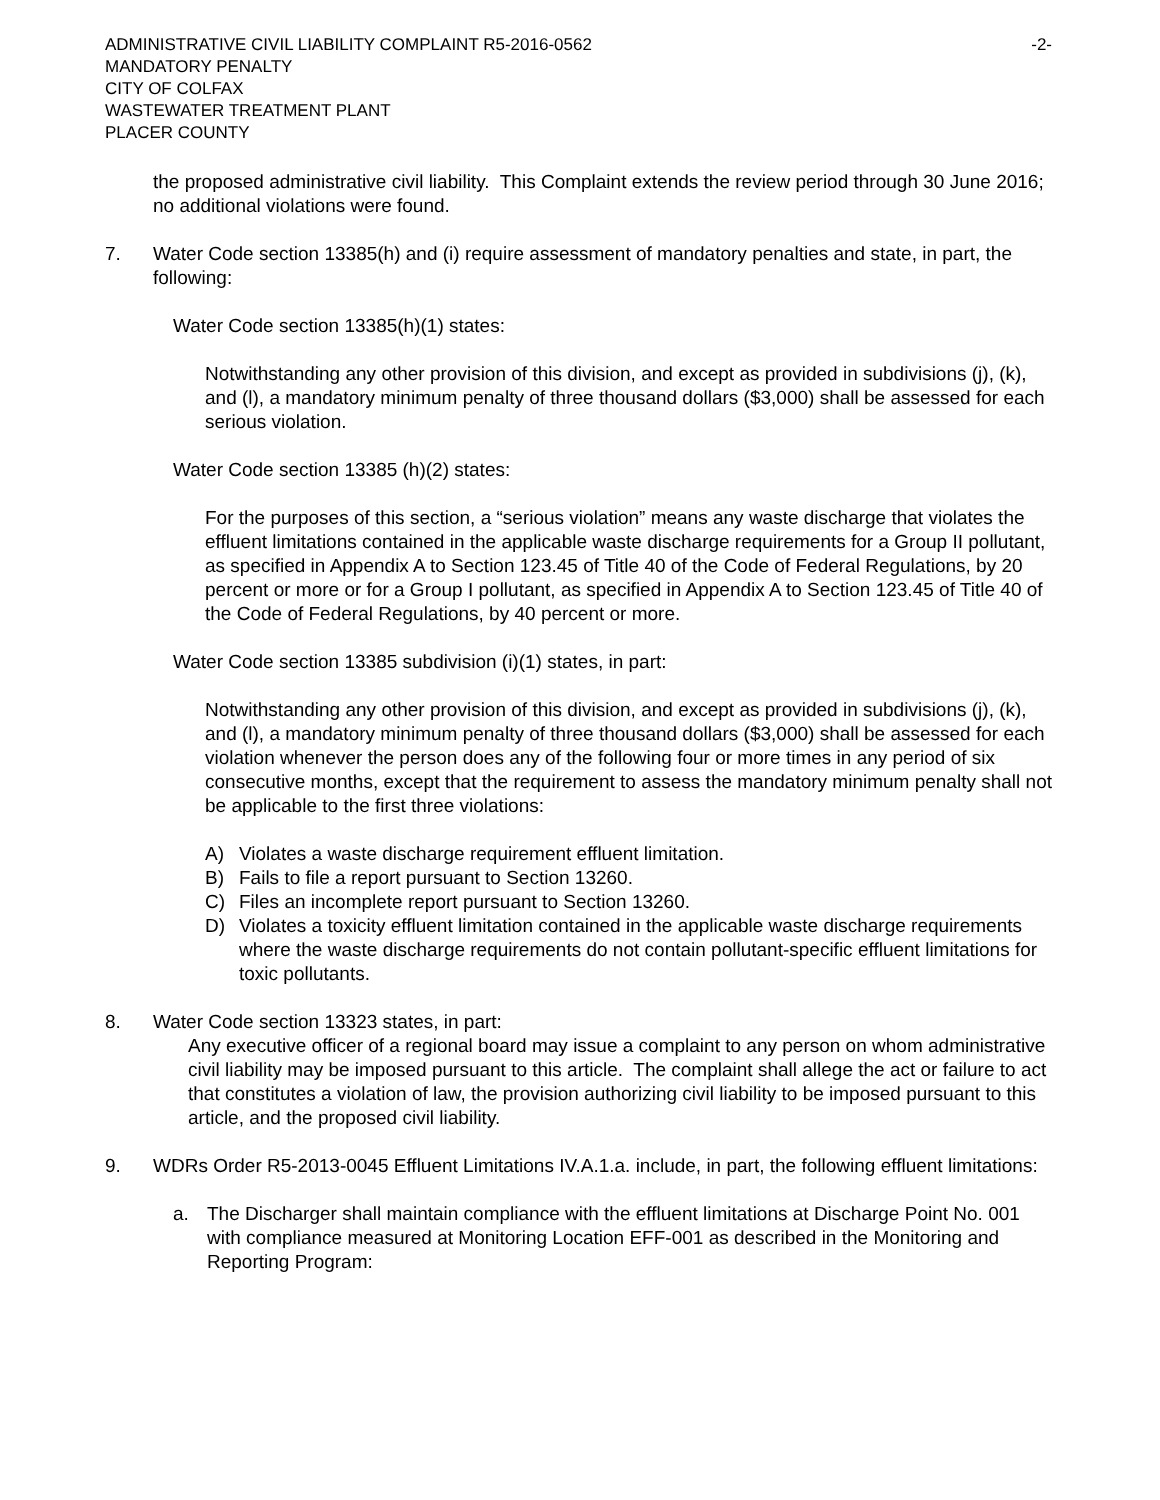ADMINISTRATIVE CIVIL LIABILITY COMPLAINT R5-2016-0562
MANDATORY PENALTY
CITY OF COLFAX
WASTEWATER TREATMENT PLANT
PLACER COUNTY
-2-
the proposed administrative civil liability. This Complaint extends the review period through 30 June 2016; no additional violations were found.
7. Water Code section 13385(h) and (i) require assessment of mandatory penalties and state, in part, the following:
Water Code section 13385(h)(1) states:
Notwithstanding any other provision of this division, and except as provided in subdivisions (j), (k), and (l), a mandatory minimum penalty of three thousand dollars ($3,000) shall be assessed for each serious violation.
Water Code section 13385 (h)(2) states:
For the purposes of this section, a “serious violation” means any waste discharge that violates the effluent limitations contained in the applicable waste discharge requirements for a Group II pollutant, as specified in Appendix A to Section 123.45 of Title 40 of the Code of Federal Regulations, by 20 percent or more or for a Group I pollutant, as specified in Appendix A to Section 123.45 of Title 40 of the Code of Federal Regulations, by 40 percent or more.
Water Code section 13385 subdivision (i)(1) states, in part:
Notwithstanding any other provision of this division, and except as provided in subdivisions (j), (k), and (l), a mandatory minimum penalty of three thousand dollars ($3,000) shall be assessed for each violation whenever the person does any of the following four or more times in any period of six consecutive months, except that the requirement to assess the mandatory minimum penalty shall not be applicable to the first three violations:
A) Violates a waste discharge requirement effluent limitation.
B) Fails to file a report pursuant to Section 13260.
C) Files an incomplete report pursuant to Section 13260.
D) Violates a toxicity effluent limitation contained in the applicable waste discharge requirements where the waste discharge requirements do not contain pollutant-specific effluent limitations for toxic pollutants.
8. Water Code section 13323 states, in part:
Any executive officer of a regional board may issue a complaint to any person on whom administrative civil liability may be imposed pursuant to this article. The complaint shall allege the act or failure to act that constitutes a violation of law, the provision authorizing civil liability to be imposed pursuant to this article, and the proposed civil liability.
9. WDRs Order R5-2013-0045 Effluent Limitations IV.A.1.a. include, in part, the following effluent limitations:
a. The Discharger shall maintain compliance with the effluent limitations at Discharge Point No. 001 with compliance measured at Monitoring Location EFF-001 as described in the Monitoring and Reporting Program: